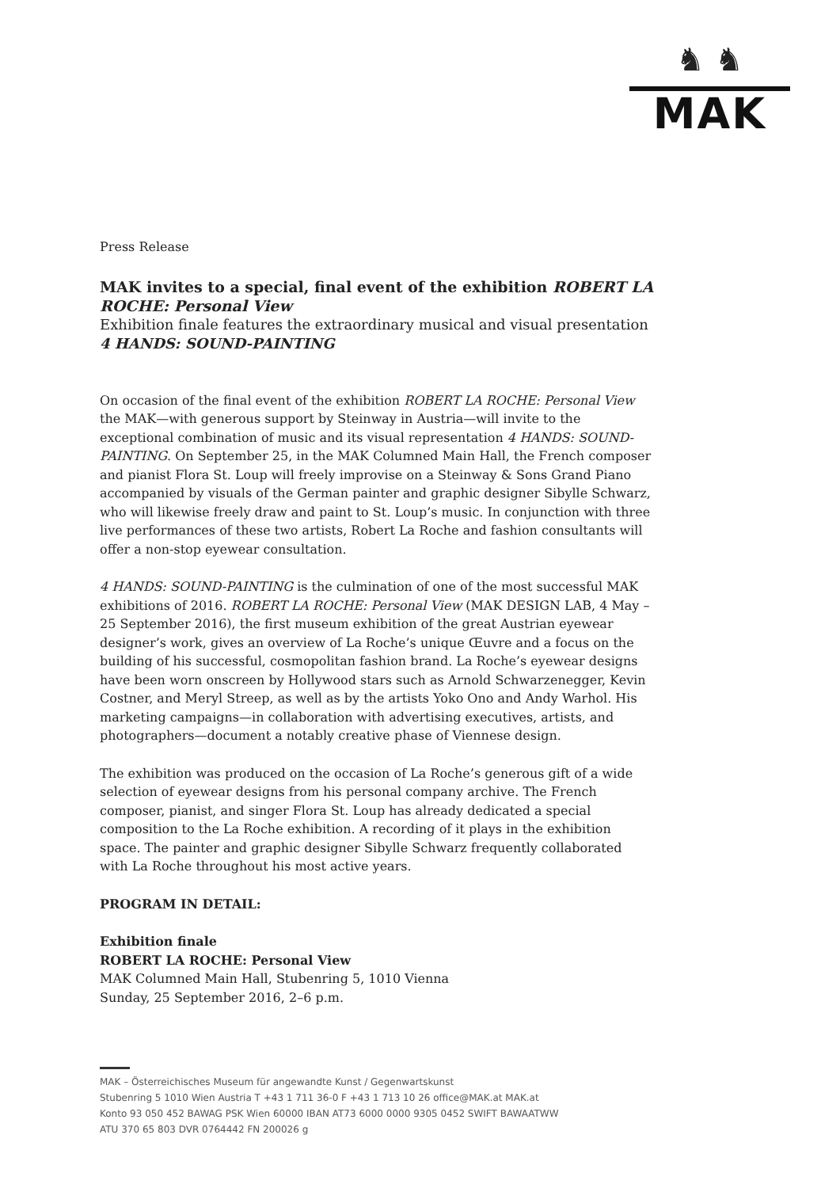♞ ♞
MAK
Press Release
MAK invites to a special, final event of the exhibition ROBERT LA ROCHE: Personal View
Exhibition finale features the extraordinary musical and visual presentation
4 HANDS: SOUND-PAINTING
On occasion of the final event of the exhibition ROBERT LA ROCHE: Personal View the MAK—with generous support by Steinway in Austria—will invite to the exceptional combination of music and its visual representation 4 HANDS: SOUND-PAINTING. On September 25, in the MAK Columned Main Hall, the French composer and pianist Flora St. Loup will freely improvise on a Steinway & Sons Grand Piano accompanied by visuals of the German painter and graphic designer Sibylle Schwarz, who will likewise freely draw and paint to St. Loup’s music. In conjunction with three live performances of these two artists, Robert La Roche and fashion consultants will offer a non-stop eyewear consultation.
4 HANDS: SOUND-PAINTING is the culmination of one of the most successful MAK exhibitions of 2016. ROBERT LA ROCHE: Personal View (MAK DESIGN LAB, 4 May – 25 September 2016), the first museum exhibition of the great Austrian eyewear designer’s work, gives an overview of La Roche’s unique Œuvre and a focus on the building of his successful, cosmopolitan fashion brand. La Roche’s eyewear designs have been worn onscreen by Hollywood stars such as Arnold Schwarzenegger, Kevin Costner, and Meryl Streep, as well as by the artists Yoko Ono and Andy Warhol. His marketing campaigns—in collaboration with advertising executives, artists, and photographers—document a notably creative phase of Viennese design.
The exhibition was produced on the occasion of La Roche’s generous gift of a wide selection of eyewear designs from his personal company archive. The French composer, pianist, and singer Flora St. Loup has already dedicated a special composition to the La Roche exhibition. A recording of it plays in the exhibition space. The painter and graphic designer Sibylle Schwarz frequently collaborated with La Roche throughout his most active years.
PROGRAM IN DETAIL:
Exhibition finale
ROBERT LA ROCHE: Personal View
MAK Columned Main Hall, Stubenring 5, 1010 Vienna
Sunday, 25 September 2016, 2–6 p.m.
MAK – Österreichisches Museum für angewandte Kunst / Gegenwartskunst
Stubenring 5 1010 Wien Austria T +43 1 711 36-0 F +43 1 713 10 26 office@MAK.at MAK.at
Konto 93 050 452 BAWAG PSK Wien 60000 IBAN AT73 6000 0000 9305 0452 SWIFT BAWAATWW
ATU 370 65 803 DVR 0764442 FN 200026 g